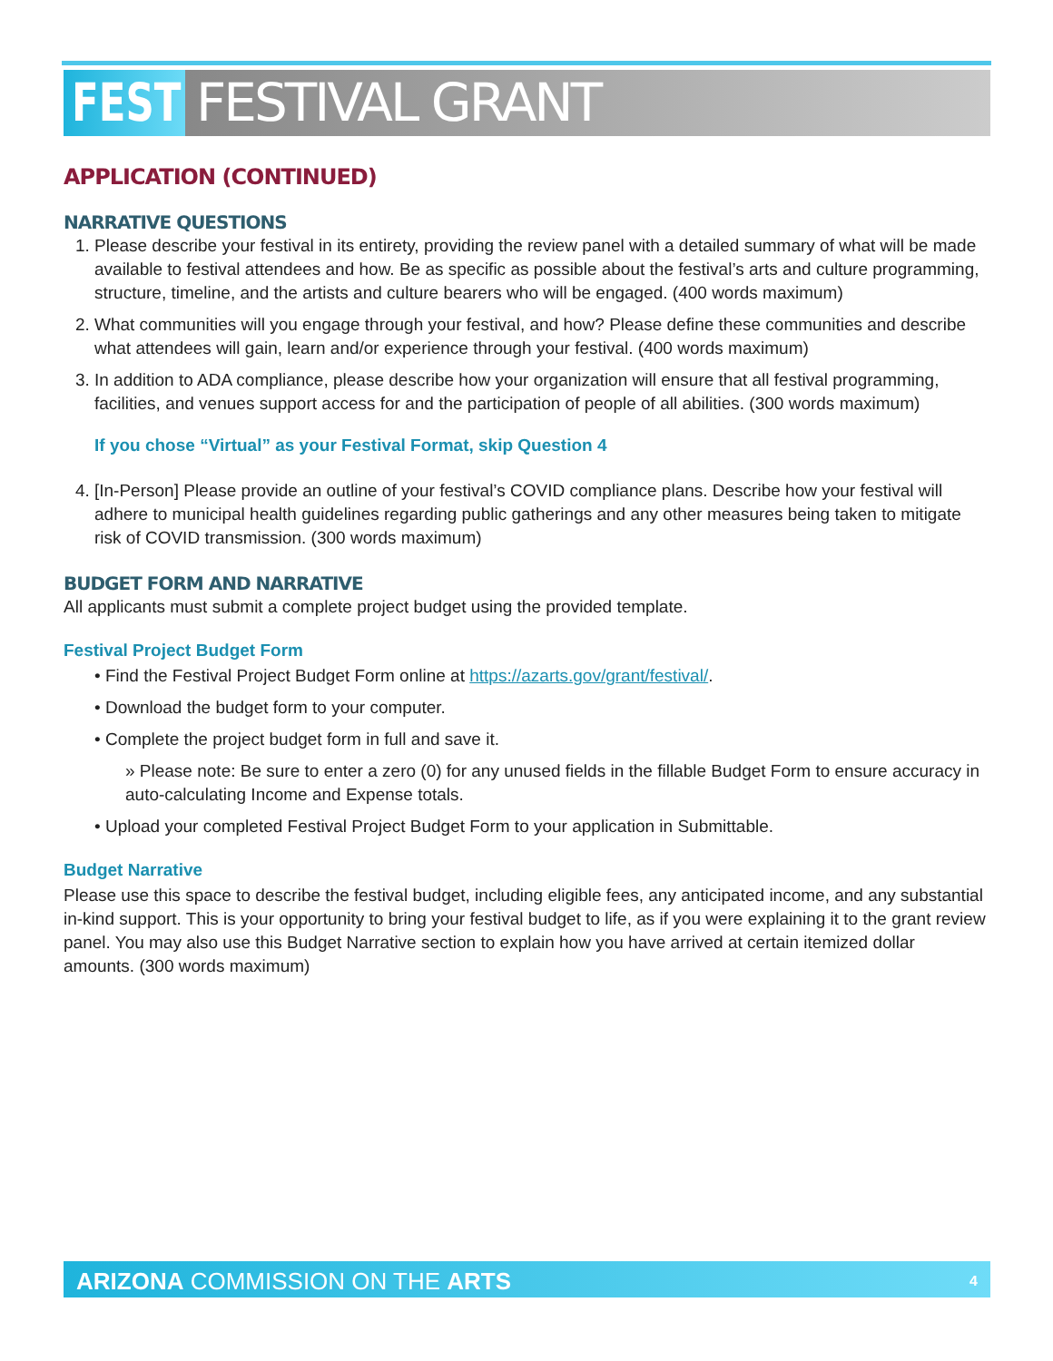FEST
FESTIVAL GRANT
APPLICATION (CONTINUED)
NARRATIVE QUESTIONS
1. Please describe your festival in its entirety, providing the review panel with a detailed summary of what will be made available to festival attendees and how. Be as specific as possible about the festival’s arts and culture programming, structure, timeline, and the artists and culture bearers who will be engaged. (400 words maximum)
2. What communities will you engage through your festival, and how? Please define these communities and describe what attendees will gain, learn and/or experience through your festival. (400 words maximum)
3. In addition to ADA compliance, please describe how your organization will ensure that all festival programming, facilities, and venues support access for and the participation of people of all abilities. (300 words maximum)
If you chose “Virtual” as your Festival Format, skip Question 4
4. [In-Person] Please provide an outline of your festival’s COVID compliance plans. Describe how your festival will adhere to municipal health guidelines regarding public gatherings and any other measures being taken to mitigate risk of COVID transmission. (300 words maximum)
BUDGET FORM AND NARRATIVE
All applicants must submit a complete project budget using the provided template.
Festival Project Budget Form
• Find the Festival Project Budget Form online at https://azarts.gov/grant/festival/.
• Download the budget form to your computer.
• Complete the project budget form in full and save it.
» Please note: Be sure to enter a zero (0) for any unused fields in the fillable Budget Form to ensure accuracy in auto-calculating Income and Expense totals.
• Upload your completed Festival Project Budget Form to your application in Submittable.
Budget Narrative
Please use this space to describe the festival budget, including eligible fees, any anticipated income, and any substantial in-kind support. This is your opportunity to bring your festival budget to life, as if you were explaining it to the grant review panel. You may also use this Budget Narrative section to explain how you have arrived at certain itemized dollar amounts. (300 words maximum)
ARIZONA COMMISSION ON THE ARTS 4